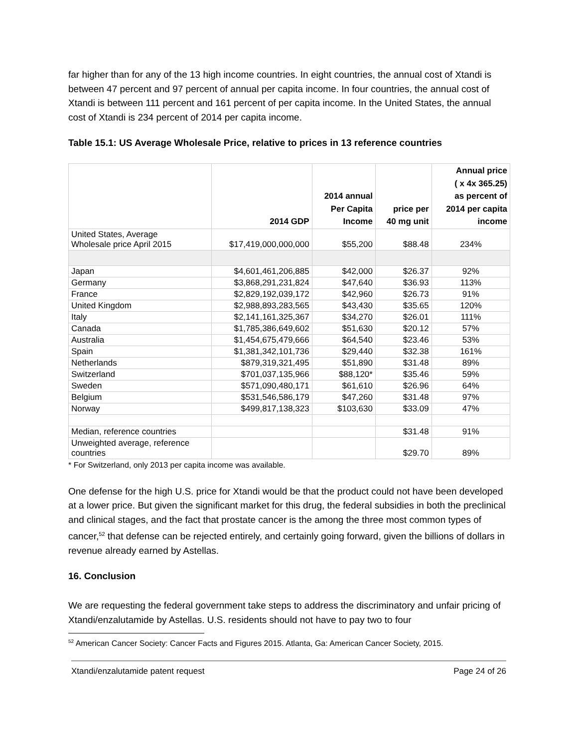far higher than for any of the 13 high income countries. In eight countries, the annual cost of Xtandi is between 47 percent and 97 percent of annual per capita income. In four countries, the annual cost of Xtandi is between 111 percent and 161 percent of per capita income. In the United States, the annual cost of Xtandi is 234 percent of 2014 per capita income.
Table 15.1: US Average Wholesale Price, relative to prices in 13 reference countries
| | 2014 GDP | 2014 annual Per Capita Income | price per 40 mg unit | Annual price ( x 4x 365.25) as percent of 2014 per capita income |
| --- | --- | --- | --- | --- |
| United States, Average Wholesale price April 2015 | $17,419,000,000,000 | $55,200 | $88.48 | 234% |
| Japan | $4,601,461,206,885 | $42,000 | $26.37 | 92% |
| Germany | $3,868,291,231,824 | $47,640 | $36.93 | 113% |
| France | $2,829,192,039,172 | $42,960 | $26.73 | 91% |
| United Kingdom | $2,988,893,283,565 | $43,430 | $35.65 | 120% |
| Italy | $2,141,161,325,367 | $34,270 | $26.01 | 111% |
| Canada | $1,785,386,649,602 | $51,630 | $20.12 | 57% |
| Australia | $1,454,675,479,666 | $64,540 | $23.46 | 53% |
| Spain | $1,381,342,101,736 | $29,440 | $32.38 | 161% |
| Netherlands | $879,319,321,495 | $51,890 | $31.48 | 89% |
| Switzerland | $701,037,135,966 | $88,120* | $35.46 | 59% |
| Sweden | $571,090,480,171 | $61,610 | $26.96 | 64% |
| Belgium | $531,546,586,179 | $47,260 | $31.48 | 97% |
| Norway | $499,817,138,323 | $103,630 | $33.09 | 47% |
| Median, reference countries | | | $31.48 | 91% |
| Unweighted average, reference countries | | | $29.70 | 89% |
* For Switzerland, only 2013 per capita income was available.
One defense for the high U.S. price for Xtandi would be that the product could not have been developed at a lower price. But given the significant market for this drug, the federal subsidies in both the preclinical and clinical stages, and the fact that prostate cancer is the among the three most common types of cancer,<sup>52</sup> that defense can be rejected entirely, and certainly going forward, given the billions of dollars in revenue already earned by Astellas.
16. Conclusion
We are requesting the federal government take steps to address the discriminatory and unfair pricing of Xtandi/enzalutamide by Astellas. U.S. residents should not have to pay two to four
<sup>52</sup> American Cancer Society: Cancer Facts and Figures 2015. Atlanta, Ga: American Cancer Society, 2015.
Xtandi/enzalutamide patent request Page 24 of 26